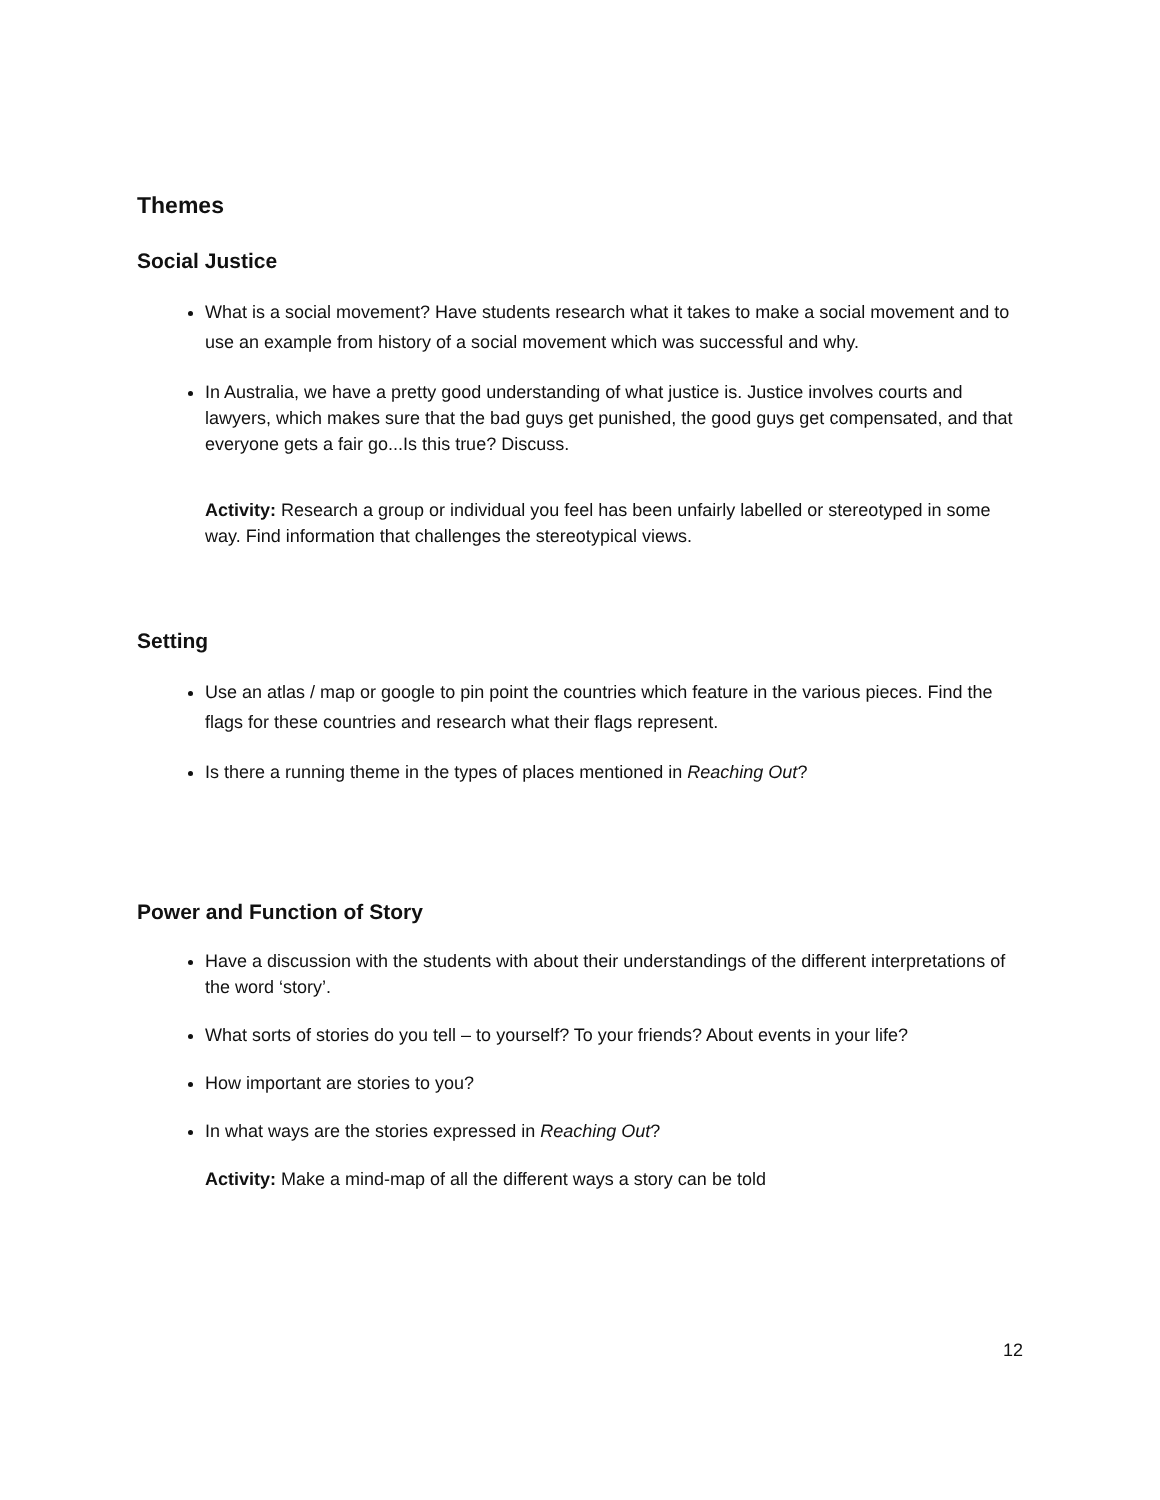Themes
Social Justice
What is a social movement? Have students research what it takes to make a social movement and to use an example from history of a social movement which was successful and why.
In Australia, we have a pretty good understanding of what justice is. Justice involves courts and lawyers, which makes sure that the bad guys get punished, the good guys get compensated, and that everyone gets a fair go...Is this true? Discuss.
Activity: Research a group or individual you feel has been unfairly labelled or stereotyped in some way. Find information that challenges the stereotypical views.
Setting
Use an atlas / map or google to pin point the countries which feature in the various pieces. Find the flags for these countries and research what their flags represent.
Is there a running theme in the types of places mentioned in Reaching Out?
Power and Function of Story
Have a discussion with the students with about their understandings of the different interpretations of the word ‘story’.
What sorts of stories do you tell – to yourself? To your friends? About events in your life?
How important are stories to you?
In what ways are the stories expressed in Reaching Out?
Activity: Make a mind-map of all the different ways a story can be told
12